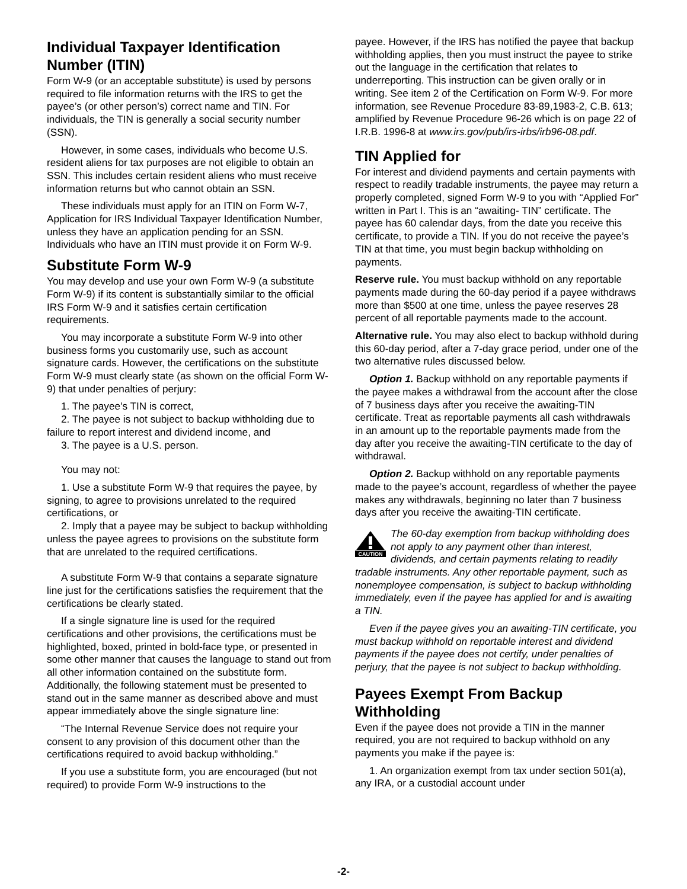Individual Taxpayer Identification Number (ITIN)
Form W-9 (or an acceptable substitute) is used by persons required to file information returns with the IRS to get the payee’s (or other person’s) correct name and TIN. For individuals, the TIN is generally a social security number (SSN).
However, in some cases, individuals who become U.S. resident aliens for tax purposes are not eligible to obtain an SSN. This includes certain resident aliens who must receive information returns but who cannot obtain an SSN.
These individuals must apply for an ITIN on Form W-7, Application for IRS Individual Taxpayer Identification Number, unless they have an application pending for an SSN. Individuals who have an ITIN must provide it on Form W-9.
Substitute Form W-9
You may develop and use your own Form W-9 (a substitute Form W-9) if its content is substantially similar to the official IRS Form W-9 and it satisfies certain certification requirements.
You may incorporate a substitute Form W-9 into other business forms you customarily use, such as account signature cards. However, the certifications on the substitute Form W-9 must clearly state (as shown on the official Form W-9) that under penalties of perjury:
1. The payee’s TIN is correct,
2. The payee is not subject to backup withholding due to failure to report interest and dividend income, and
3. The payee is a U.S. person.
You may not:
1. Use a substitute Form W-9 that requires the payee, by signing, to agree to provisions unrelated to the required certifications, or
2. Imply that a payee may be subject to backup withholding unless the payee agrees to provisions on the substitute form that are unrelated to the required certifications.
A substitute Form W-9 that contains a separate signature line just for the certifications satisfies the requirement that the certifications be clearly stated.
If a single signature line is used for the required certifications and other provisions, the certifications must be highlighted, boxed, printed in bold-face type, or presented in some other manner that causes the language to stand out from all other information contained on the substitute form. Additionally, the following statement must be presented to stand out in the same manner as described above and must appear immediately above the single signature line:
“The Internal Revenue Service does not require your consent to any provision of this document other than the certifications required to avoid backup withholding.”
If you use a substitute form, you are encouraged (but not required) to provide Form W-9 instructions to the
payee. However, if the IRS has notified the payee that backup withholding applies, then you must instruct the payee to strike out the language in the certification that relates to underreporting. This instruction can be given orally or in writing. See item 2 of the Certification on Form W-9. For more information, see Revenue Procedure 83-89,1983-2, C.B. 613; amplified by Revenue Procedure 96-26 which is on page 22 of I.R.B. 1996-8 at www.irs.gov/pub/irs-irbs/irb96-08.pdf.
TIN Applied for
For interest and dividend payments and certain payments with respect to readily tradable instruments, the payee may return a properly completed, signed Form W-9 to you with “Applied For” written in Part I. This is an “awaiting- TIN” certificate. The payee has 60 calendar days, from the date you receive this certificate, to provide a TIN. If you do not receive the payee’s TIN at that time, you must begin backup withholding on payments.
Reserve rule. You must backup withhold on any reportable payments made during the 60-day period if a payee withdraws more than $500 at one time, unless the payee reserves 28 percent of all reportable payments made to the account.
Alternative rule. You may also elect to backup withhold during this 60-day period, after a 7-day grace period, under one of the two alternative rules discussed below.
Option 1. Backup withhold on any reportable payments if the payee makes a withdrawal from the account after the close of 7 business days after you receive the awaiting-TIN certificate. Treat as reportable payments all cash withdrawals in an amount up to the reportable payments made from the day after you receive the awaiting-TIN certificate to the day of withdrawal.
Option 2. Backup withhold on any reportable payments made to the payee’s account, regardless of whether the payee makes any withdrawals, beginning no later than 7 business days after you receive the awaiting-TIN certificate.
CAUTION
The 60-day exemption from backup withholding does not apply to any payment other than interest, dividends, and certain payments relating to readily tradable instruments. Any other reportable payment, such as nonemployee compensation, is subject to backup withholding immediately, even if the payee has applied for and is awaiting a TIN.
Even if the payee gives you an awaiting-TIN certificate, you must backup withhold on reportable interest and dividend payments if the payee does not certify, under penalties of perjury, that the payee is not subject to backup withholding.
Payees Exempt From Backup Withholding
Even if the payee does not provide a TIN in the manner required, you are not required to backup withhold on any payments you make if the payee is:
1. An organization exempt from tax under section 501(a), any IRA, or a custodial account under
-2-